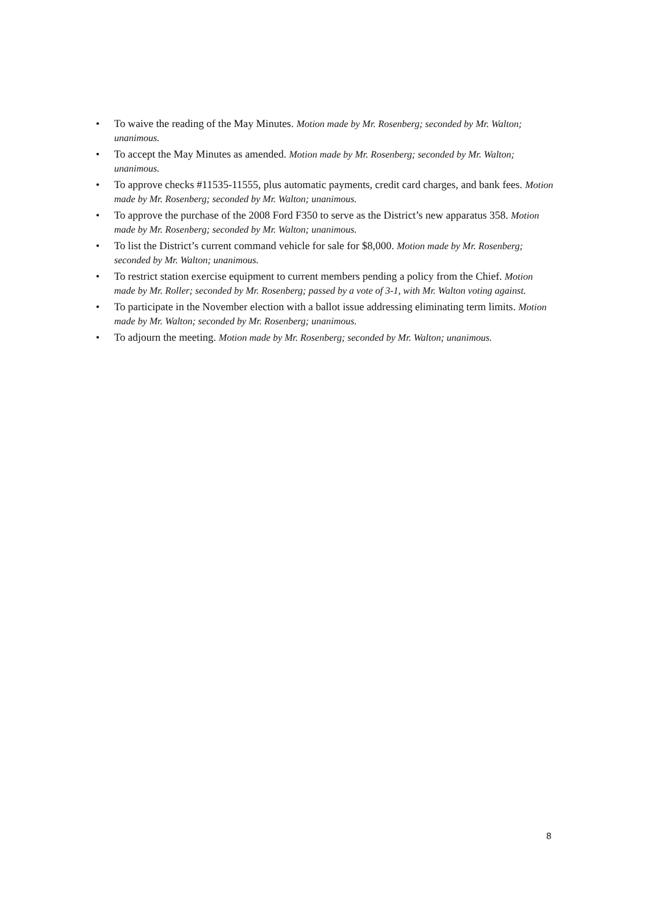• To waive the reading of the May Minutes. Motion made by Mr. Rosenberg; seconded by Mr. Walton; unanimous.
• To accept the May Minutes as amended. Motion made by Mr. Rosenberg; seconded by Mr. Walton; unanimous.
• To approve checks #11535-11555, plus automatic payments, credit card charges, and bank fees. Motion made by Mr. Rosenberg; seconded by Mr. Walton; unanimous.
• To approve the purchase of the 2008 Ford F350 to serve as the District’s new apparatus 358. Motion made by Mr. Rosenberg; seconded by Mr. Walton; unanimous.
• To list the District’s current command vehicle for sale for $8,000. Motion made by Mr. Rosenberg; seconded by Mr. Walton; unanimous.
• To restrict station exercise equipment to current members pending a policy from the Chief. Motion made by Mr. Roller; seconded by Mr. Rosenberg; passed by a vote of 3-1, with Mr. Walton voting against.
• To participate in the November election with a ballot issue addressing eliminating term limits. Motion made by Mr. Walton; seconded by Mr. Rosenberg; unanimous.
• To adjourn the meeting. Motion made by Mr. Rosenberg; seconded by Mr. Walton; unanimous.
8